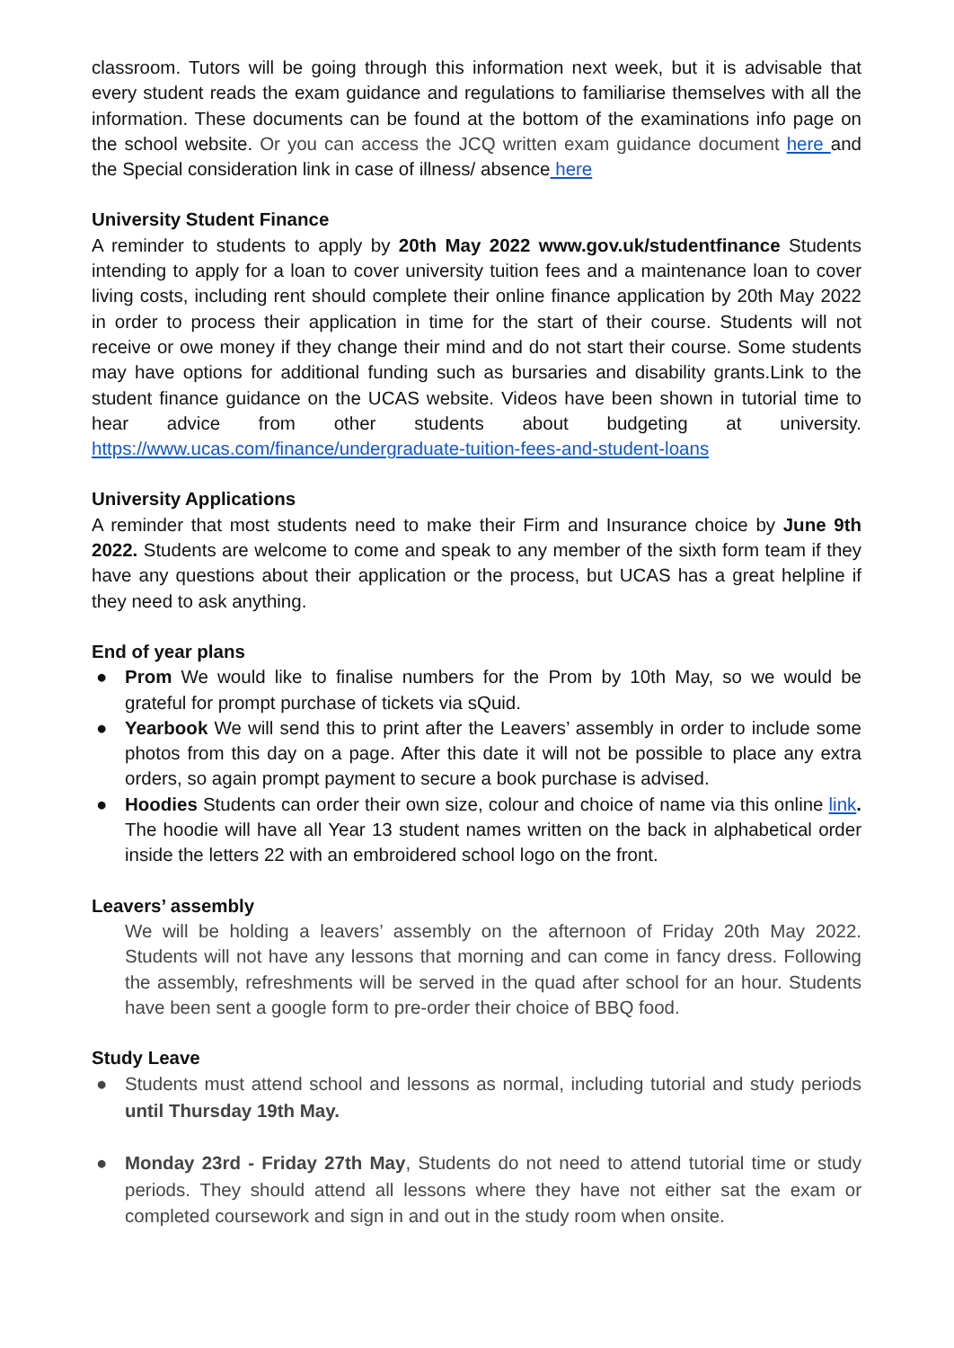classroom. Tutors will be going through this information next week, but it is advisable that every student reads the exam guidance and regulations to familiarise themselves with all the information. These documents can be found at the bottom of the examinations info page on the school website. Or you can access the JCQ written exam guidance document here and the Special consideration link in case of illness/ absence here
University Student Finance
A reminder to students to apply by 20th May 2022 www.gov.uk/studentfinance Students intending to apply for a loan to cover university tuition fees and a maintenance loan to cover living costs, including rent should complete their online finance application by 20th May 2022 in order to process their application in time for the start of their course. Students will not receive or owe money if they change their mind and do not start their course. Some students may have options for additional funding such as bursaries and disability grants.Link to the student finance guidance on the UCAS website. Videos have been shown in tutorial time to hear advice from other students about budgeting at university. https://www.ucas.com/finance/undergraduate-tuition-fees-and-student-loans
University Applications
A reminder that most students need to make their Firm and Insurance choice by June 9th 2022. Students are welcome to come and speak to any member of the sixth form team if they have any questions about their application or the process, but UCAS has a great helpline if they need to ask anything.
End of year plans
● Prom We would like to finalise numbers for the Prom by 10th May, so we would be grateful for prompt purchase of tickets via sQuid.
● Yearbook We will send this to print after the Leavers’ assembly in order to include some photos from this day on a page. After this date it will not be possible to place any extra orders, so again prompt payment to secure a book purchase is advised.
● Hoodies Students can order their own size, colour and choice of name via this online link. The hoodie will have all Year 13 student names written on the back in alphabetical order inside the letters 22 with an embroidered school logo on the front.
Leavers’ assembly
We will be holding a leavers’ assembly on the afternoon of Friday 20th May 2022. Students will not have any lessons that morning and can come in fancy dress. Following the assembly, refreshments will be served in the quad after school for an hour. Students have been sent a google form to pre-order their choice of BBQ food.
Study Leave
● Students must attend school and lessons as normal, including tutorial and study periods until Thursday 19th May.
● Monday 23rd - Friday 27th May, Students do not need to attend tutorial time or study periods. They should attend all lessons where they have not either sat the exam or completed coursework and sign in and out in the study room when onsite.